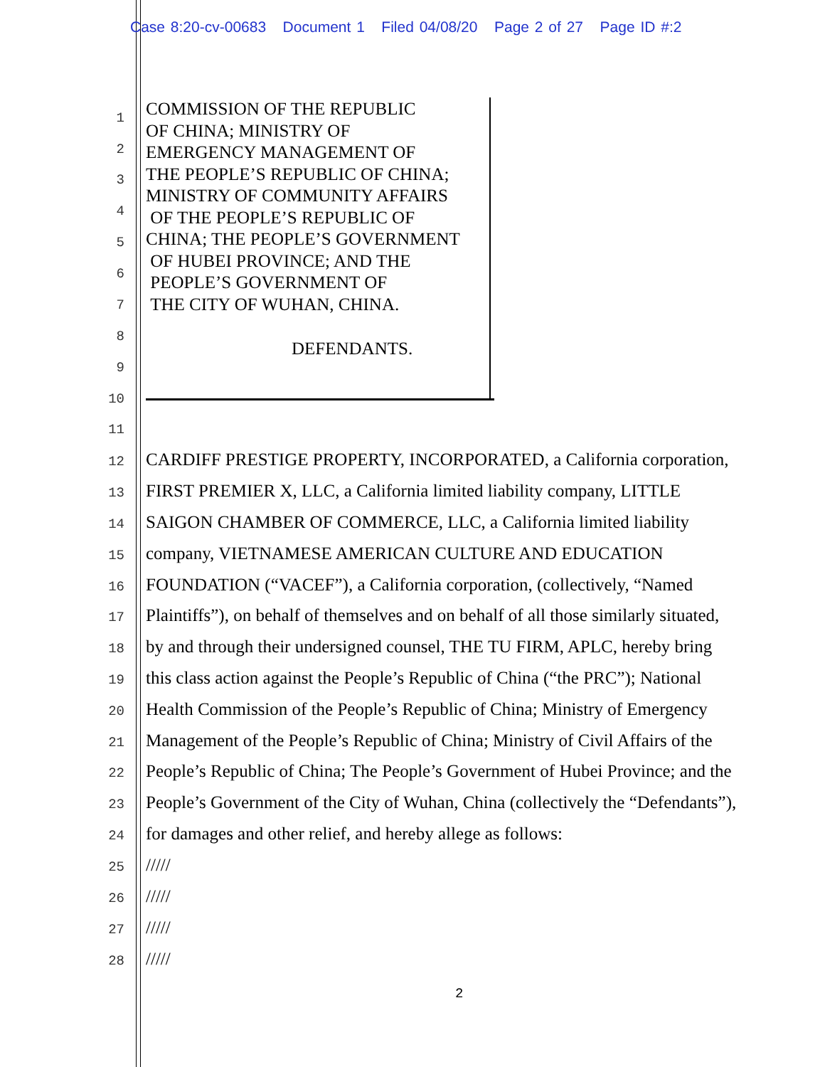Case 8:20-cv-00683 Document 1 Filed 04/08/20 Page 2 of 27 Page ID #:2
COMMISSION OF THE REPUBLIC
OF CHINA; MINISTRY OF
EMERGENCY MANAGEMENT OF
THE PEOPLE’S REPUBLIC OF CHINA;
MINISTRY OF COMMUNITY AFFAIRS
OF THE PEOPLE’S REPUBLIC OF
CHINA; THE PEOPLE’S GOVERNMENT
OF HUBEI PROVINCE; AND THE
PEOPLE’S GOVERNMENT OF
THE CITY OF WUHAN, CHINA.
DEFENDANTS.
1
2
3
4
5
6
7
8
9
10
11
12 CARDIFF PRESTIGE PROPERTY, INCORPORATED, a California corporation,
13 FIRST PREMIER X, LLC, a California limited liability company, LITTLE
14 SAIGON CHAMBER OF COMMERCE, LLC, a California limited liability
15 company, VIETNAMESE AMERICAN CULTURE AND EDUCATION
16 FOUNDATION (“VACEF”), a California corporation, (collectively, “Named
17 Plaintiffs”), on behalf of themselves and on behalf of all those similarly situated,
18 by and through their undersigned counsel, THE TU FIRM, APLC, hereby bring
19 this class action against the People’s Republic of China (“the PRC”); National
20 Health Commission of the People’s Republic of China; Ministry of Emergency
21 Management of the People’s Republic of China; Ministry of Civil Affairs of the
22 People’s Republic of China; The People’s Government of Hubei Province; and the
23 People’s Government of the City of Wuhan, China (collectively the “Defendants”),
24 for damages and other relief, and hereby allege as follows:
25 /////
26 /////
27 /////
28 /////
2